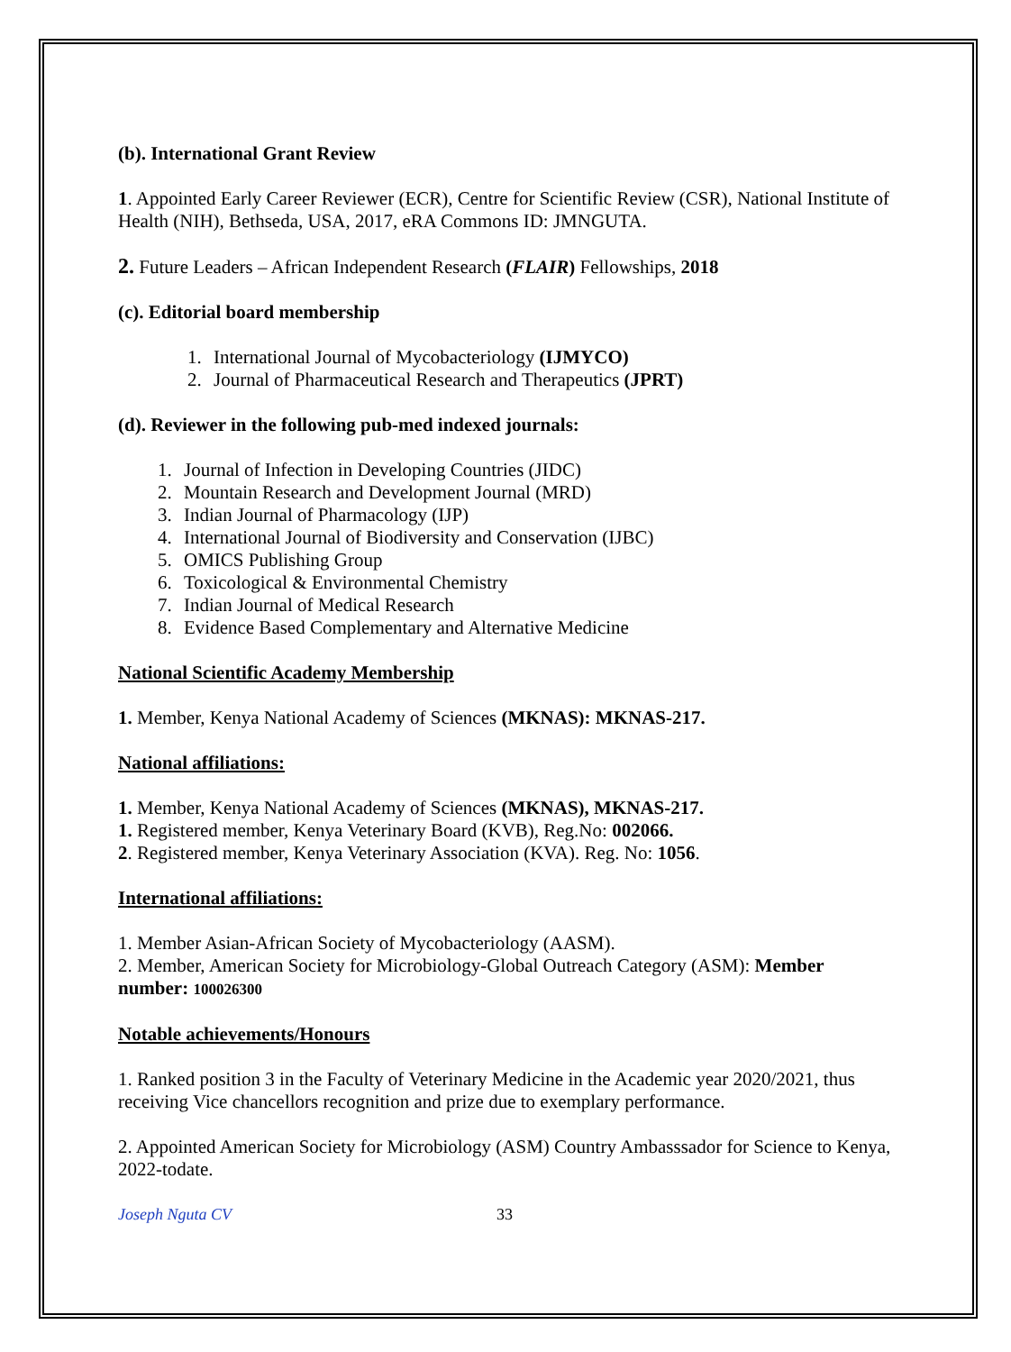(b). International Grant Review
1. Appointed Early Career Reviewer (ECR), Centre for Scientific Review (CSR), National Institute of Health (NIH), Bethseda, USA, 2017, eRA Commons ID: JMNGUTA.
2. Future Leaders – African Independent Research (FLAIR) Fellowships, 2018
(c). Editorial board membership
1. International Journal of Mycobacteriology (IJMYCO)
2. Journal of Pharmaceutical Research and Therapeutics (JPRT)
(d). Reviewer in the following pub-med indexed journals:
1. Journal of Infection in Developing Countries (JIDC)
2. Mountain Research and Development Journal (MRD)
3. Indian Journal of Pharmacology (IJP)
4. International Journal of Biodiversity and Conservation (IJBC)
5. OMICS Publishing Group
6. Toxicological & Environmental Chemistry
7. Indian Journal of Medical Research
8. Evidence Based Complementary and Alternative Medicine
National Scientific Academy Membership
1. Member, Kenya National Academy of Sciences (MKNAS): MKNAS-217.
National affiliations:
1. Member, Kenya National Academy of Sciences (MKNAS), MKNAS-217.
1. Registered member, Kenya Veterinary Board (KVB), Reg.No: 002066.
2. Registered member, Kenya Veterinary Association (KVA). Reg. No: 1056.
International affiliations:
1. Member Asian-African Society of Mycobacteriology (AASM).
2. Member, American Society for Microbiology-Global Outreach Category (ASM): Member number: 100026300
Notable achievements/Honours
1. Ranked position 3 in the Faculty of Veterinary Medicine in the Academic year 2020/2021, thus receiving Vice chancellors recognition and prize due to exemplary performance.
2. Appointed American Society for Microbiology (ASM) Country Ambasssador for Science to Kenya, 2022-todate.
Joseph Nguta CV 33